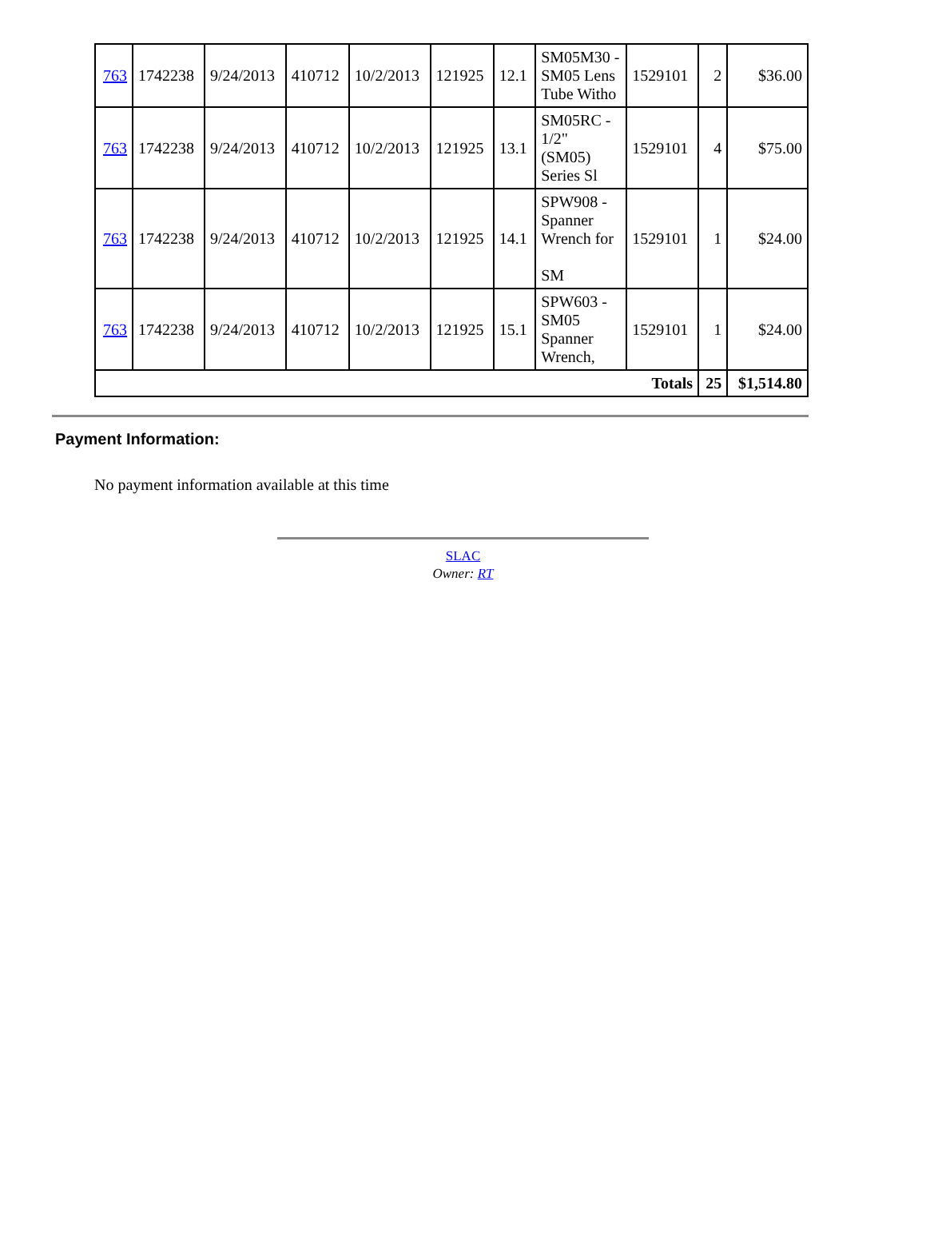| 763 | 1742238 | 9/24/2013 | 410712 | 10/2/2013 | 121925 | 12.1 | SM05M30 - SM05 Lens Tube Witho | 1529101 | 2 | $36.00 |
| 763 | 1742238 | 9/24/2013 | 410712 | 10/2/2013 | 121925 | 13.1 | SM05RC - 1/2" (SM05) Series Sl | 1529101 | 4 | $75.00 |
| 763 | 1742238 | 9/24/2013 | 410712 | 10/2/2013 | 121925 | 14.1 | SPW908 - Spanner Wrench for SM | 1529101 | 1 | $24.00 |
| 763 | 1742238 | 9/24/2013 | 410712 | 10/2/2013 | 121925 | 15.1 | SPW603 - SM05 Spanner Wrench, | 1529101 | 1 | $24.00 |
| Totals | | | | | | | | | 25 | $1,514.80 |
Payment Information:
No payment information available at this time
SLAC
Owner: RT